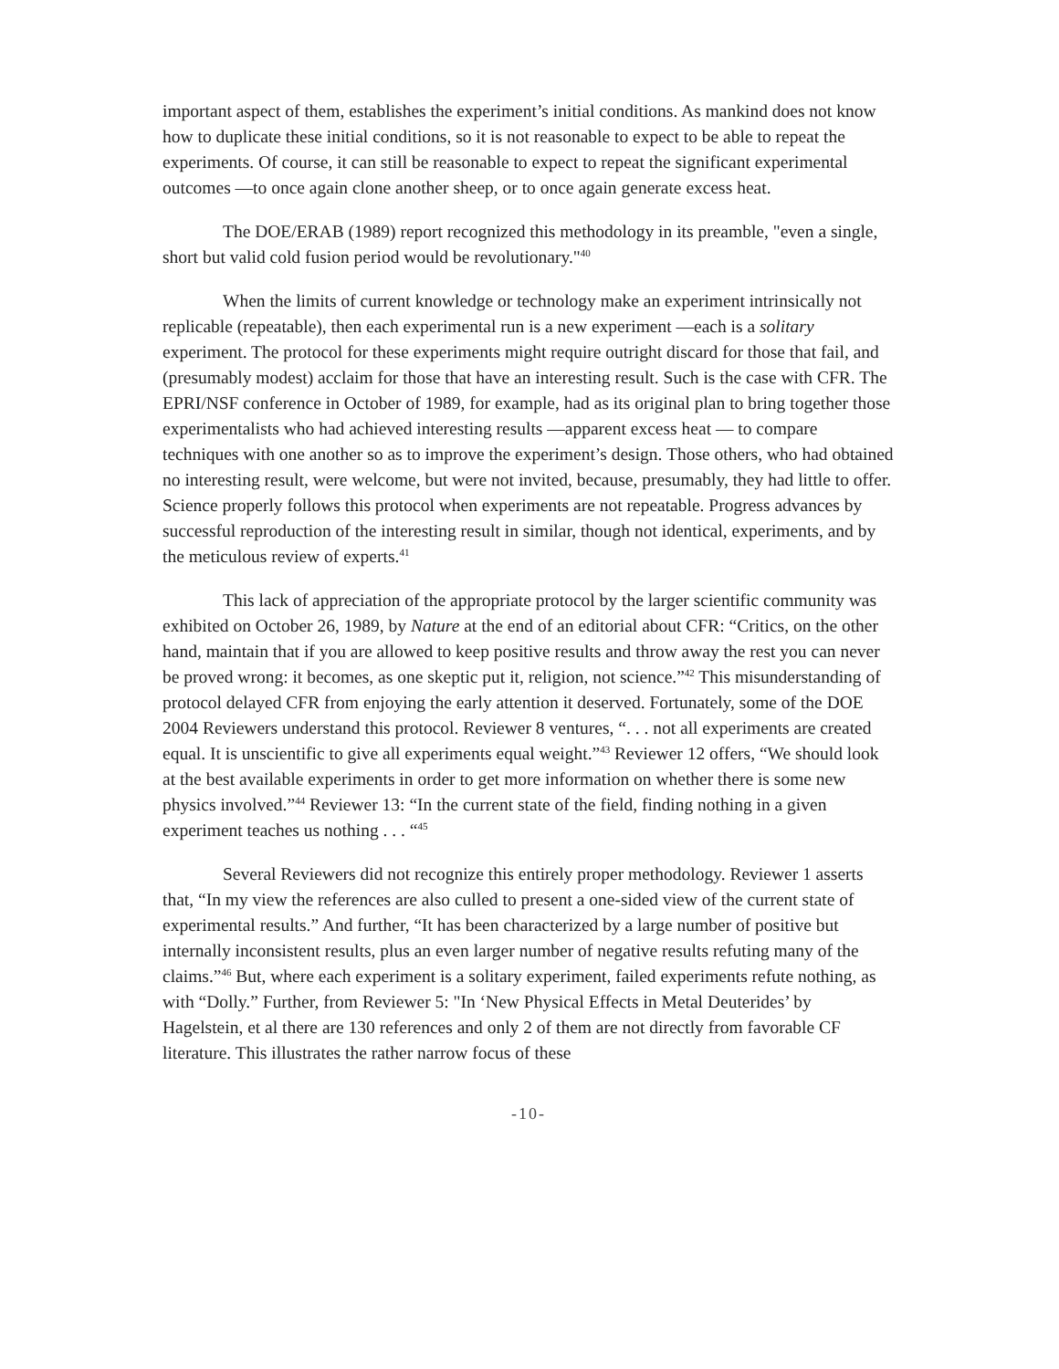important aspect of them, establishes the experiment’s initial conditions. As mankind does not know how to duplicate these initial conditions, so it is not reasonable to expect to be able to repeat the experiments. Of course, it can still be reasonable to expect to repeat the significant experimental outcomes —to once again clone another sheep, or to once again generate excess heat.
The DOE/ERAB (1989) report recognized this methodology in its preamble, "even a single, short but valid cold fusion period would be revolutionary."<sup>40</sup>
When the limits of current knowledge or technology make an experiment intrinsically not replicable (repeatable), then each experimental run is a new experiment —each is a solitary experiment. The protocol for these experiments might require outright discard for those that fail, and (presumably modest) acclaim for those that have an interesting result. Such is the case with CFR. The EPRI/NSF conference in October of 1989, for example, had as its original plan to bring together those experimentalists who had achieved interesting results —apparent excess heat — to compare techniques with one another so as to improve the experiment’s design. Those others, who had obtained no interesting result, were welcome, but were not invited, because, presumably, they had little to offer. Science properly follows this protocol when experiments are not repeatable. Progress advances by successful reproduction of the interesting result in similar, though not identical, experiments, and by the meticulous review of experts.<sup>41</sup>
This lack of appreciation of the appropriate protocol by the larger scientific community was exhibited on October 26, 1989, by Nature at the end of an editorial about CFR: “Critics, on the other hand, maintain that if you are allowed to keep positive results and throw away the rest you can never be proved wrong: it becomes, as one skeptic put it, religion, not science.”<sup>42</sup> This misunderstanding of protocol delayed CFR from enjoying the early attention it deserved. Fortunately, some of the DOE 2004 Reviewers understand this protocol. Reviewer 8 ventures, “. . . not all experiments are created equal. It is unscientific to give all experiments equal weight.”<sup>43</sup> Reviewer 12 offers, “We should look at the best available experiments in order to get more information on whether there is some new physics involved.”<sup>44</sup> Reviewer 13: “In the current state of the field, finding nothing in a given experiment teaches us nothing . . . “<sup>45</sup>
Several Reviewers did not recognize this entirely proper methodology. Reviewer 1 asserts that, “In my view the references are also culled to present a one-sided view of the current state of experimental results.” And further, “It has been characterized by a large number of positive but internally inconsistent results, plus an even larger number of negative results refuting many of the claims.”<sup>46</sup> But, where each experiment is a solitary experiment, failed experiments refute nothing, as with “Dolly.” Further, from Reviewer 5: "In ‘New Physical Effects in Metal Deuterides’ by Hagelstein, et al there are 130 references and only 2 of them are not directly from favorable CF literature. This illustrates the rather narrow focus of these
-10-